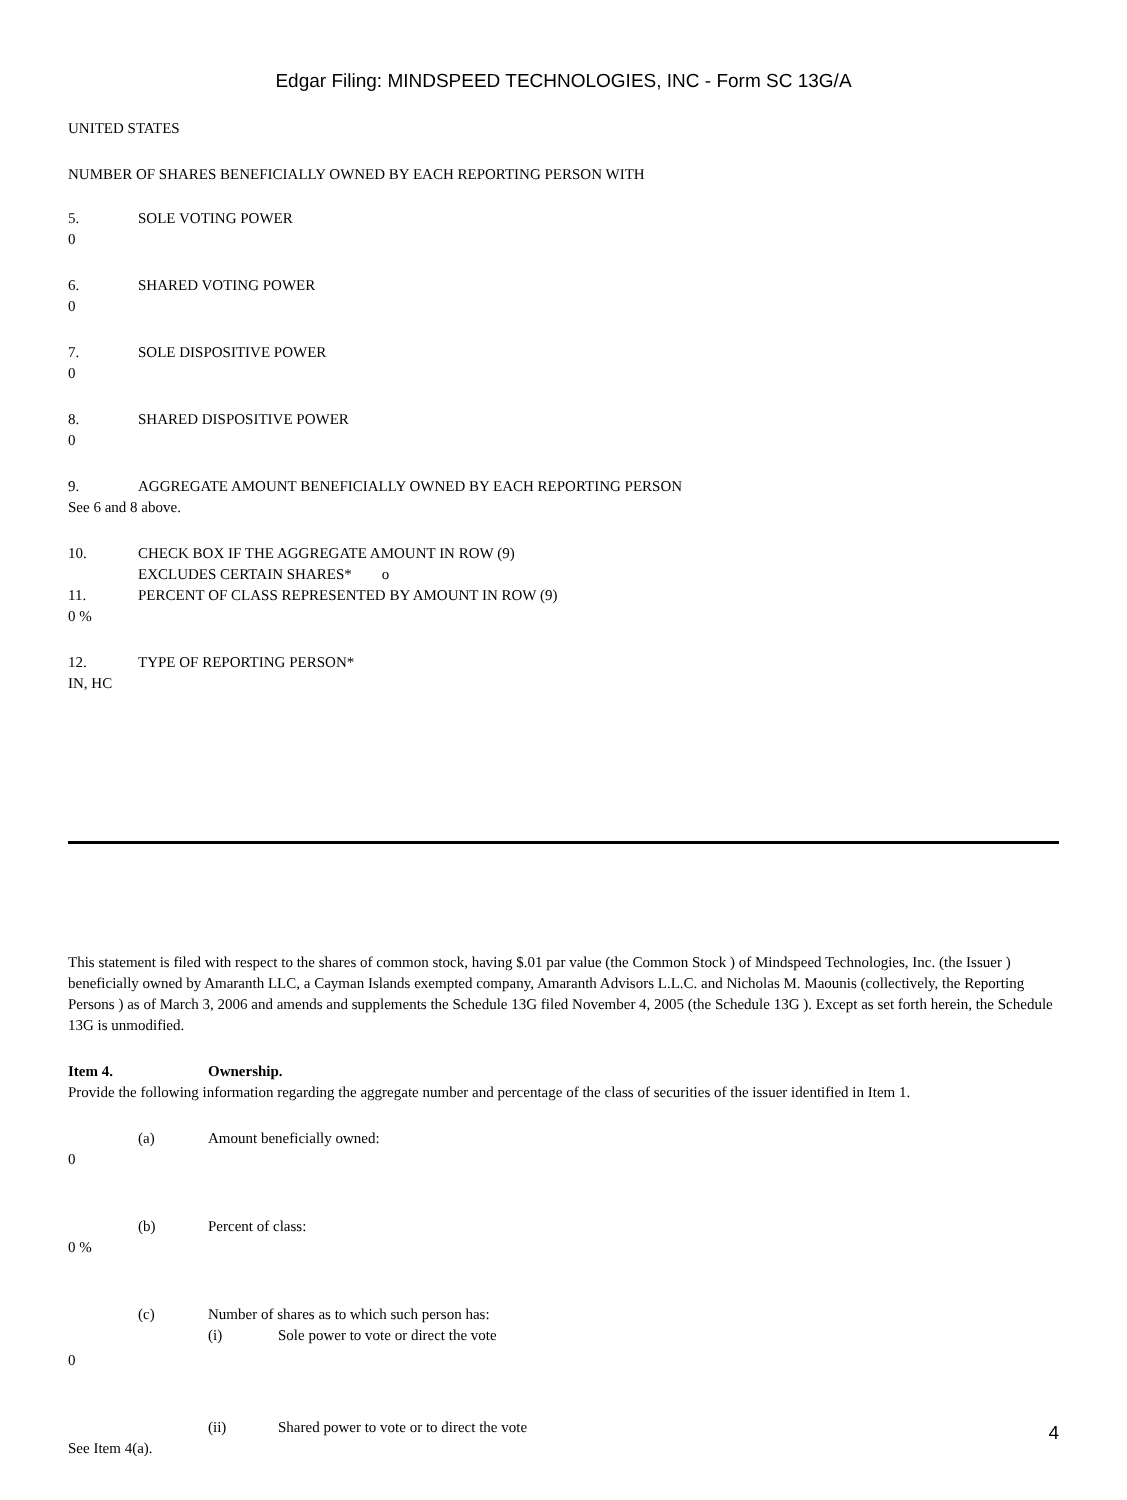Edgar Filing: MINDSPEED TECHNOLOGIES, INC - Form SC 13G/A
UNITED STATES
NUMBER OF SHARES BENEFICIALLY OWNED BY EACH REPORTING PERSON WITH
5. SOLE VOTING POWER
0
6. SHARED VOTING POWER
0
7. SOLE DISPOSITIVE POWER
0
8. SHARED DISPOSITIVE POWER
0
9. AGGREGATE AMOUNT BENEFICIALLY OWNED BY EACH REPORTING PERSON
See 6 and 8 above.
10. CHECK BOX IF THE AGGREGATE AMOUNT IN ROW (9)
EXCLUDES CERTAIN SHARES* o
11. PERCENT OF CLASS REPRESENTED BY AMOUNT IN ROW (9)
0 %
12. TYPE OF REPORTING PERSON*
IN, HC
This statement is filed with respect to the shares of common stock, having $.01 par value (the Common Stock ) of Mindspeed Technologies, Inc. (the Issuer ) beneficially owned by Amaranth LLC, a Cayman Islands exempted company, Amaranth Advisors L.L.C. and Nicholas M. Maounis (collectively, the Reporting Persons ) as of March 3, 2006 and amends and supplements the Schedule 13G filed November 4, 2005 (the Schedule 13G ). Except as set forth herein, the Schedule 13G is unmodified.
Item 4. Ownership.
Provide the following information regarding the aggregate number and percentage of the class of securities of the issuer identified in Item 1.
(a) Amount beneficially owned:
0
(b) Percent of class:
0 %
(c) Number of shares as to which such person has:
(i) Sole power to vote or direct the vote
0
(ii) Shared power to vote or to direct the vote
See Item 4(a).
4